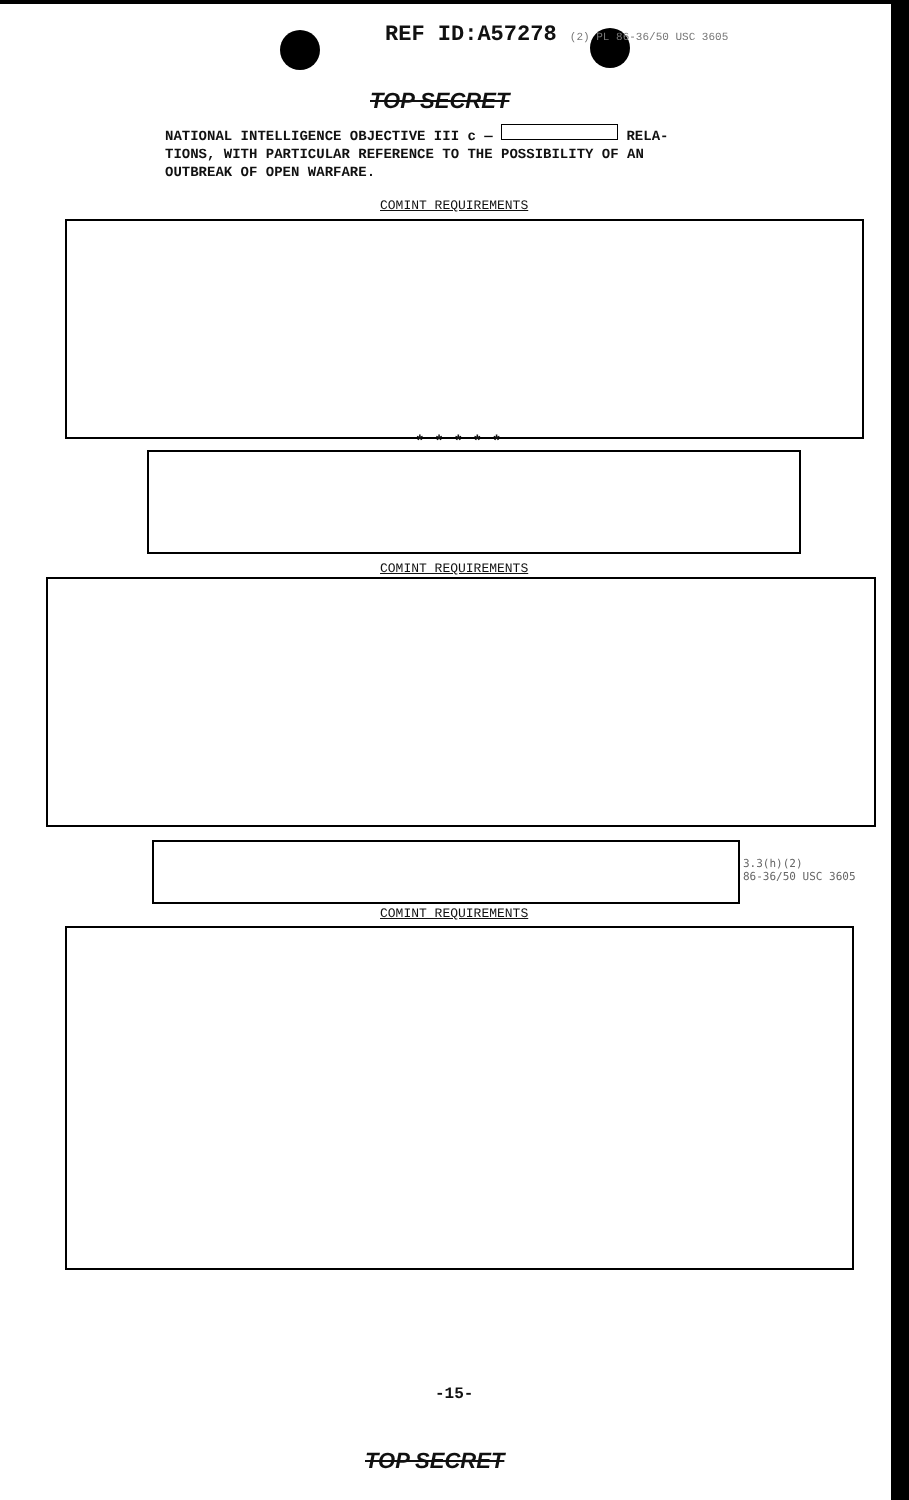REF ID:A57278 (2) PL 86-36/50 USC 3605
TOP SECRET
NATIONAL INTELLIGENCE OBJECTIVE III c — RELA-
TIONS, WITH PARTICULAR REFERENCE TO THE POSSIBILITY OF AN
OUTBREAK OF OPEN WARFARE.
COMINT REQUIREMENTS
* * * * *
COMINT REQUIREMENTS
3.3(h)(2)
86-36/50 USC 3605
COMINT REQUIREMENTS
-15-
TOP SECRET